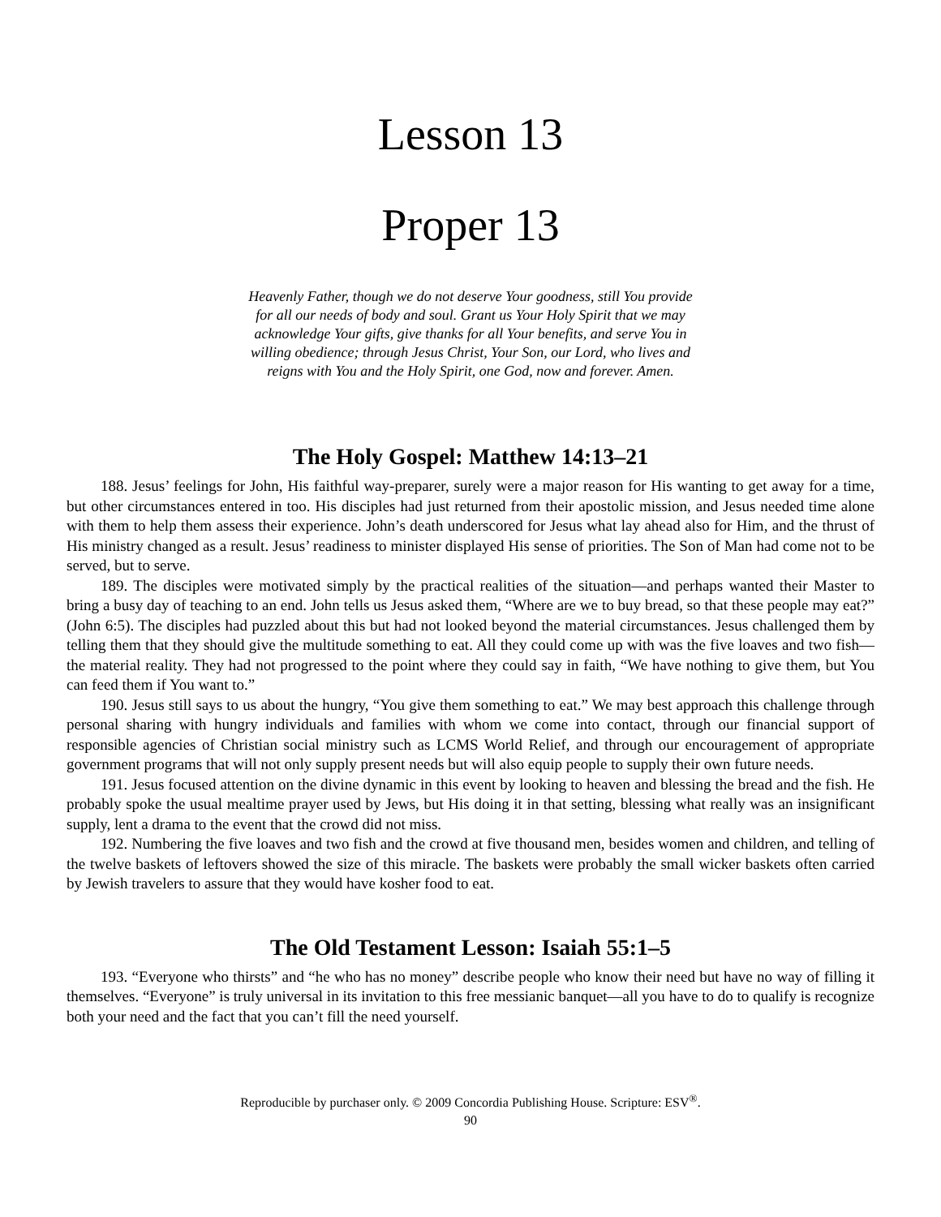Lesson 13
Proper 13
Heavenly Father, though we do not deserve Your goodness, still You provide for all our needs of body and soul. Grant us Your Holy Spirit that we may acknowledge Your gifts, give thanks for all Your benefits, and serve You in willing obedience; through Jesus Christ, Your Son, our Lord, who lives and reigns with You and the Holy Spirit, one God, now and forever. Amen.
The Holy Gospel: Matthew 14:13–21
188. Jesus’ feelings for John, His faithful way-preparer, surely were a major reason for His wanting to get away for a time, but other circumstances entered in too. His disciples had just returned from their apostolic mission, and Jesus needed time alone with them to help them assess their experience. John’s death underscored for Jesus what lay ahead also for Him, and the thrust of His ministry changed as a result. Jesus’ readiness to minister displayed His sense of priorities. The Son of Man had come not to be served, but to serve.
189. The disciples were motivated simply by the practical realities of the situation—and perhaps wanted their Master to bring a busy day of teaching to an end. John tells us Jesus asked them, “Where are we to buy bread, so that these people may eat?” (John 6:5). The disciples had puzzled about this but had not looked beyond the material circumstances. Jesus challenged them by telling them that they should give the multitude something to eat. All they could come up with was the five loaves and two fish—the material reality. They had not progressed to the point where they could say in faith, “We have nothing to give them, but You can feed them if You want to.”
190. Jesus still says to us about the hungry, “You give them something to eat.” We may best approach this challenge through personal sharing with hungry individuals and families with whom we come into contact, through our financial support of responsible agencies of Christian social ministry such as LCMS World Relief, and through our encouragement of appropriate government programs that will not only supply present needs but will also equip people to supply their own future needs.
191. Jesus focused attention on the divine dynamic in this event by looking to heaven and blessing the bread and the fish. He probably spoke the usual mealtime prayer used by Jews, but His doing it in that setting, blessing what really was an insignificant supply, lent a drama to the event that the crowd did not miss.
192. Numbering the five loaves and two fish and the crowd at five thousand men, besides women and children, and telling of the twelve baskets of leftovers showed the size of this miracle. The baskets were probably the small wicker baskets often carried by Jewish travelers to assure that they would have kosher food to eat.
The Old Testament Lesson: Isaiah 55:1–5
193. “Everyone who thirsts” and “he who has no money” describe people who know their need but have no way of filling it themselves. “Everyone” is truly universal in its invitation to this free messianic banquet—all you have to do to qualify is recognize both your need and the fact that you can’t fill the need yourself.
Reproducible by purchaser only. © 2009 Concordia Publishing House. Scripture: ESV<sup>®</sup>.
90